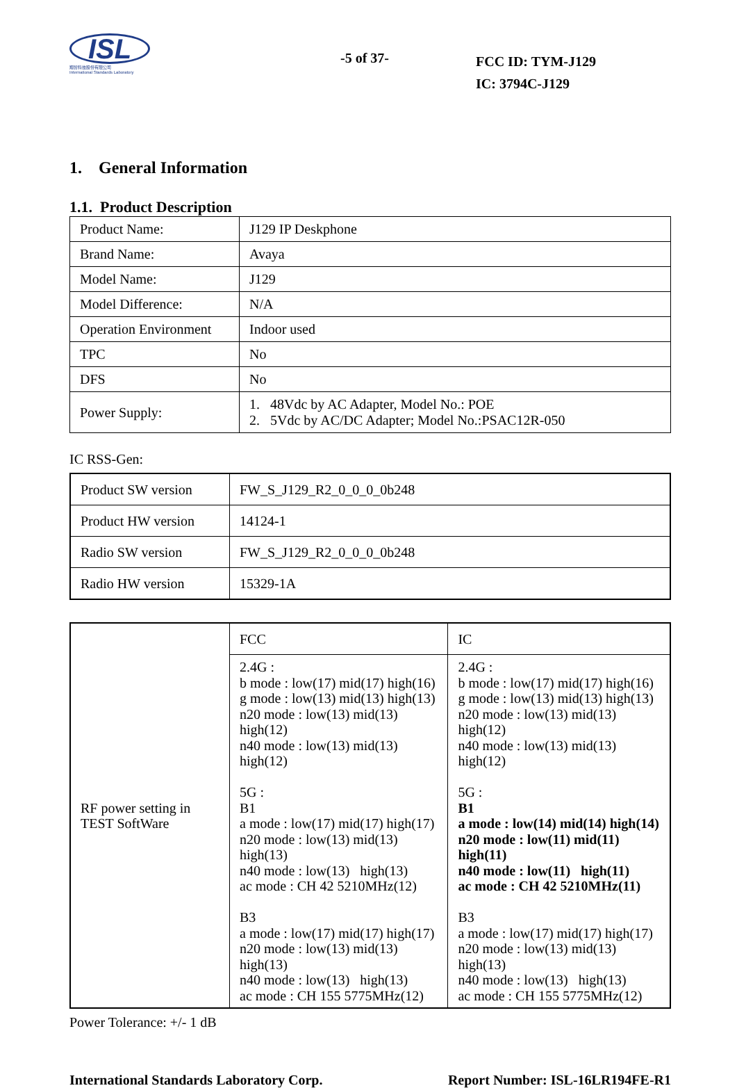ISL
翔智科技股份有限公司
International Standards Laboratory
-5 of 37-
FCC ID: TYM-J129
IC: 3794C-J129
1. General Information
1.1. Product Description
| Product Name: | J129 IP Deskphone |
| Brand Name: | Avaya |
| Model Name: | J129 |
| Model Difference: | N/A |
| Operation Environment | Indoor used |
| TPC | No |
| DFS | No |
| Power Supply: | 1. 48Vdc by AC Adapter, Model No.: POE 2. 5Vdc by AC/DC Adapter; Model No.:PSAC12R-050 |
IC RSS-Gen:
| Product SW version | FW_S_J129_R2_0_0_0_0b248 |
| Product HW version | 14124-1 |
| Radio SW version | FW_S_J129_R2_0_0_0_0b248 |
| Radio HW version | 15329-1A |
| RF power setting in TEST SoftWare | FCC | IC |
| | 2.4G : b mode : low(17) mid(17) high(16) g mode : low(13) mid(13) high(13) n20 mode : low(13) mid(13) high(12) n40 mode : low(13) mid(13) high(12) 5G : B1 a mode : low(17) mid(17) high(17) n20 mode : low(13) mid(13) high(13) n40 mode : low(13) high(13) ac mode : CH 42 5210MHz(12) B3 a mode : low(17) mid(17) high(17) n20 mode : low(13) mid(13) high(13) n40 mode : low(13) high(13) ac mode : CH 155 5775MHz(12) | 2.4G : b mode : low(17) mid(17) high(16) g mode : low(13) mid(13) high(13) n20 mode : low(13) mid(13) high(12) n40 mode : low(13) mid(13) high(12) 5G : B1 a mode : low(14) mid(14) high(14) n20 mode : low(11) mid(11) high(11) n40 mode : low(11) high(11) ac mode : CH 42 5210MHz(11) B3 a mode : low(17) mid(17) high(17) n20 mode : low(13) mid(13) high(13) n40 mode : low(13) high(13) ac mode : CH 155 5775MHz(12) |
Power Tolerance: +/- 1 dB
International Standards Laboratory Corp. Report Number: ISL-16LR194FE-R1